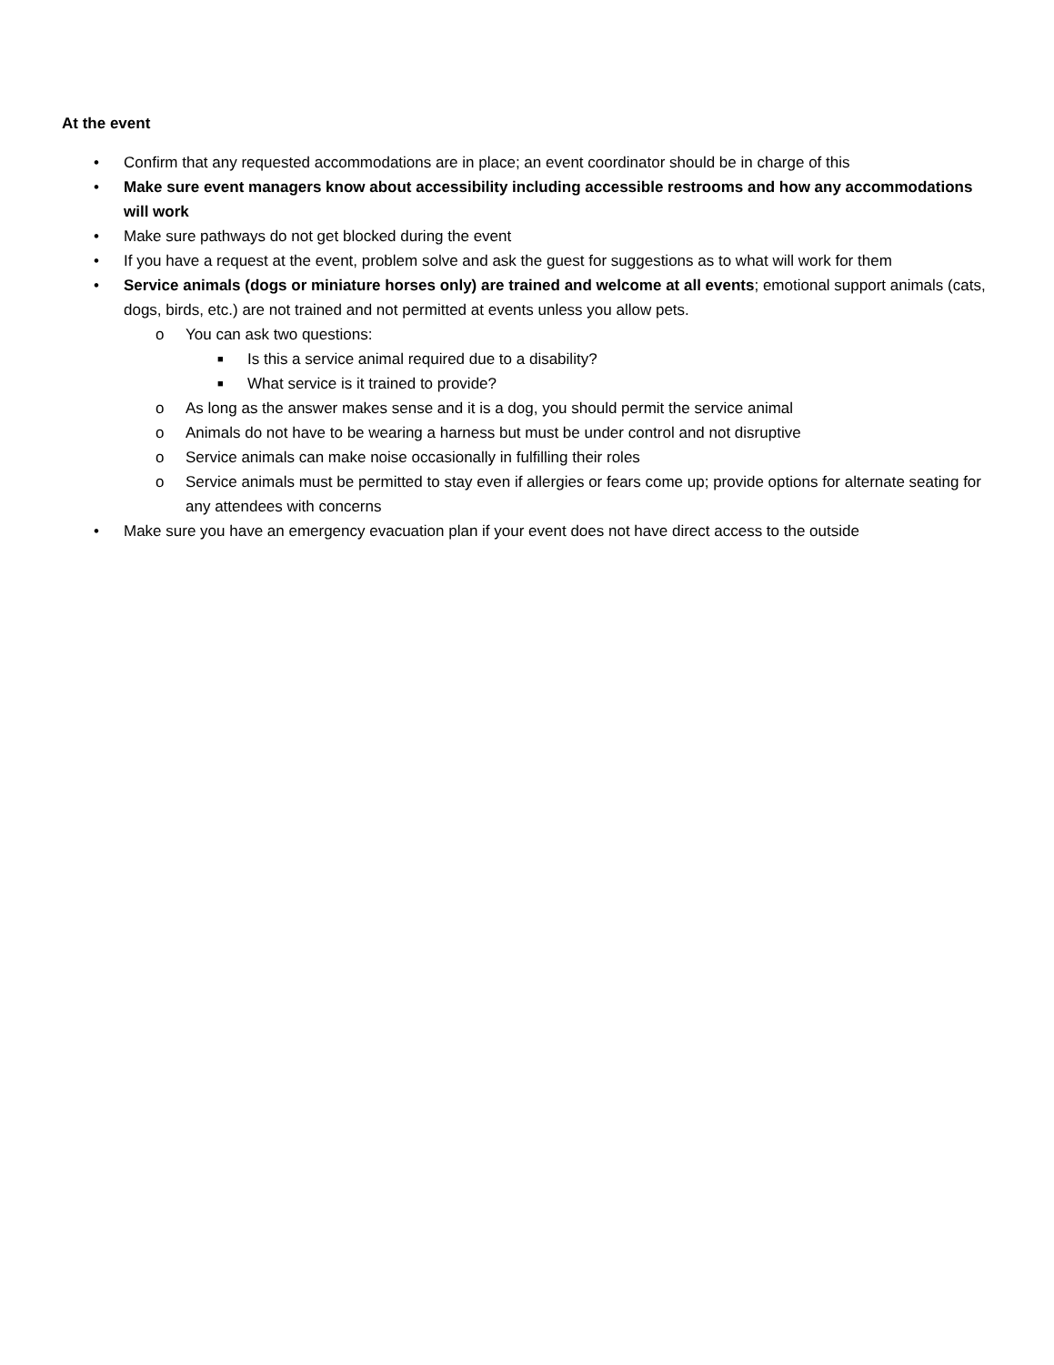At the event
• Confirm that any requested accommodations are in place; an event coordinator should be in charge of this
• Make sure event managers know about accessibility including accessible restrooms and how any accommodations will work
• Make sure pathways do not get blocked during the event
• If you have a request at the event, problem solve and ask the guest for suggestions as to what will work for them
• Service animals (dogs or miniature horses only) are trained and welcome at all events; emotional support animals (cats, dogs, birds, etc.) are not trained and not permitted at events unless you allow pets.
o You can ask two questions:
■ Is this a service animal required due to a disability?
■ What service is it trained to provide?
o As long as the answer makes sense and it is a dog, you should permit the service animal
o Animals do not have to be wearing a harness but must be under control and not disruptive
o Service animals can make noise occasionally in fulfilling their roles
o Service animals must be permitted to stay even if allergies or fears come up; provide options for alternate seating for any attendees with concerns
• Make sure you have an emergency evacuation plan if your event does not have direct access to the outside